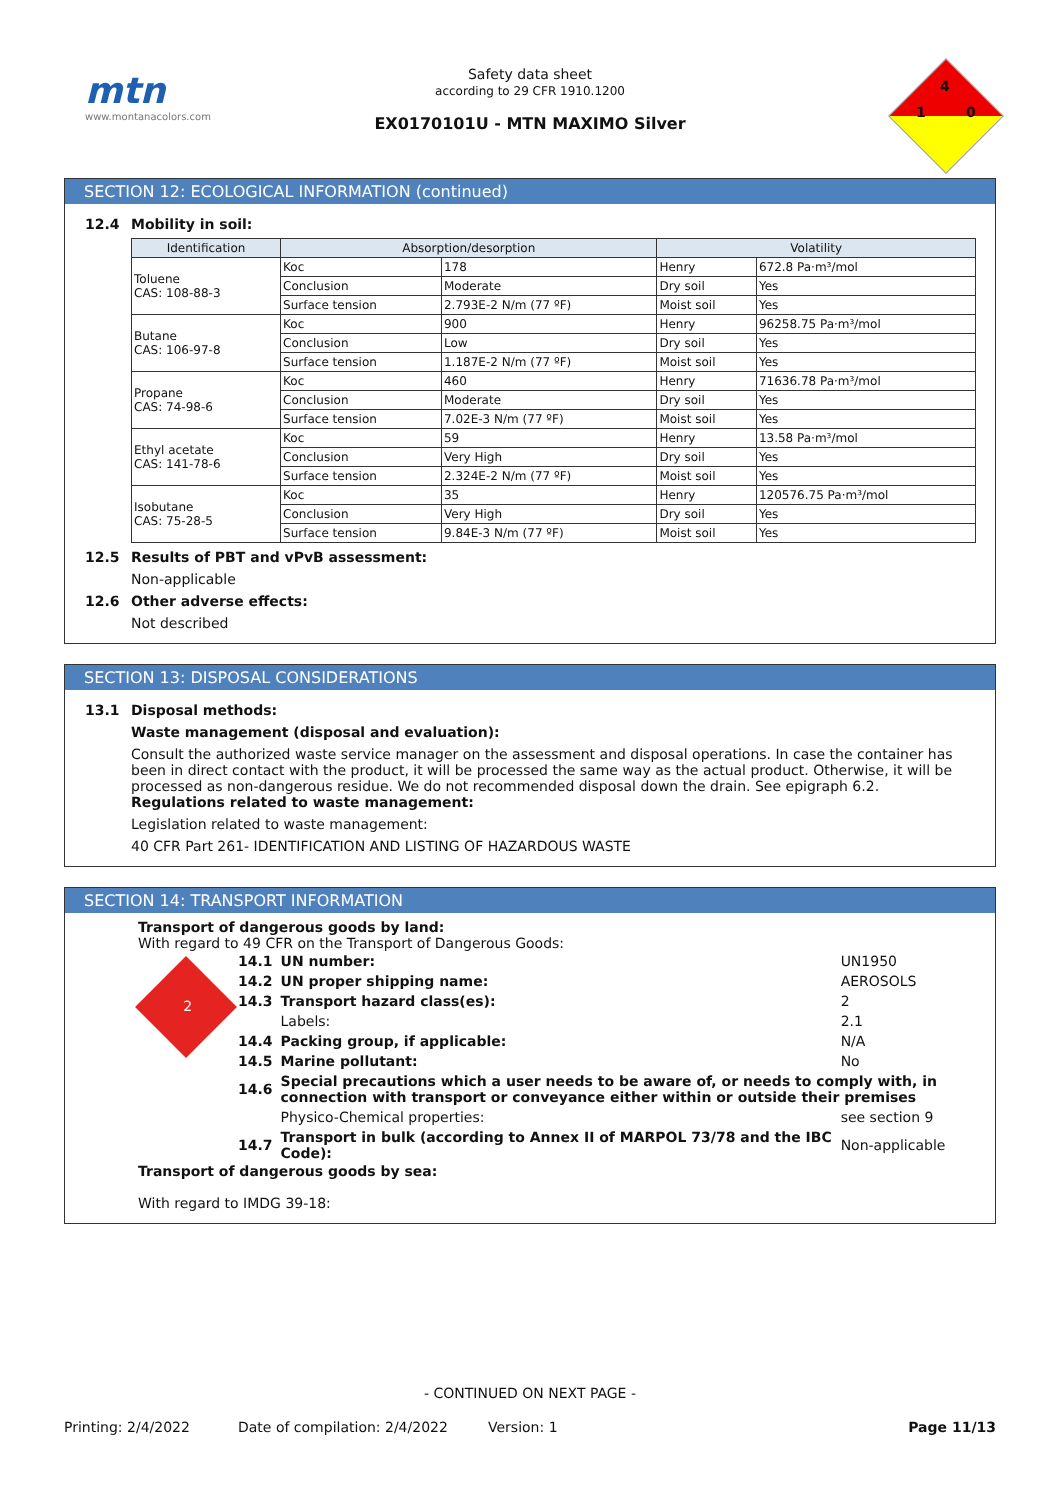mtn
www.montanacolors.com
Safety data sheet
according to 29 CFR 1910.1200
EX0170101U - MTN MAXIMO Silver
4
1 0
SECTION 12: ECOLOGICAL INFORMATION (continued)
12.4 Mobility in soil:
| Identification | Absorption/desorption | | Volatility | |
| --- | --- | --- | --- | --- |
| Toluene CAS: 108-88-3 | Koc | 178 | Henry | 672.8 Pa·m³/mol |
| | Conclusion | Moderate | Dry soil | Yes |
| | Surface tension | 2.793E-2 N/m (77 ºF) | Moist soil | Yes |
| Butane CAS: 106-97-8 | Koc | 900 | Henry | 96258.75 Pa·m³/mol |
| | Conclusion | Low | Dry soil | Yes |
| | Surface tension | 1.187E-2 N/m (77 ºF) | Moist soil | Yes |
| Propane CAS: 74-98-6 | Koc | 460 | Henry | 71636.78 Pa·m³/mol |
| | Conclusion | Moderate | Dry soil | Yes |
| | Surface tension | 7.02E-3 N/m (77 ºF) | Moist soil | Yes |
| Ethyl acetate CAS: 141-78-6 | Koc | 59 | Henry | 13.58 Pa·m³/mol |
| | Conclusion | Very High | Dry soil | Yes |
| | Surface tension | 2.324E-2 N/m (77 ºF) | Moist soil | Yes |
| Isobutane CAS: 75-28-5 | Koc | 35 | Henry | 120576.75 Pa·m³/mol |
| | Conclusion | Very High | Dry soil | Yes |
| | Surface tension | 9.84E-3 N/m (77 ºF) | Moist soil | Yes |
12.5 Results of PBT and vPvB assessment:
Non-applicable
12.6 Other adverse effects:
Not described
SECTION 13: DISPOSAL CONSIDERATIONS
13.1 Disposal methods:
Waste management (disposal and evaluation):
Consult the authorized waste service manager on the assessment and disposal operations. In case the container has been in direct contact with the product, it will be processed the same way as the actual product. Otherwise, it will be processed as non-dangerous residue. We do not recommended disposal down the drain. See epigraph 6.2.
Regulations related to waste management:
Legislation related to waste management:
40 CFR Part 261- IDENTIFICATION AND LISTING OF HAZARDOUS WASTE
SECTION 14: TRANSPORT INFORMATION
Transport of dangerous goods by land:
With regard to 49 CFR on the Transport of Dangerous Goods:
2
| 14.1 | UN number: | UN1950 |
| 14.2 | UN proper shipping name: | AEROSOLS |
| 14.3 | Transport hazard class(es): | 2 |
| | Labels: | 2.1 |
| 14.4 | Packing group, if applicable: | N/A |
| 14.5 | Marine pollutant: | No |
| 14.6 | Special precautions which a user needs to be aware of, or needs to comply with, in connection with transport or conveyance either within or outside their premises | |
| | Physico-Chemical properties: | see section 9 |
| 14.7 | Transport in bulk (according to Annex II of MARPOL 73/78 and the IBC Code): | Non-applicable |
Transport of dangerous goods by sea:
With regard to IMDG 39-18:
- CONTINUED ON NEXT PAGE -
Printing: 2/4/2022 Date of compilation: 2/4/2022 Version: 1 Page 11/13